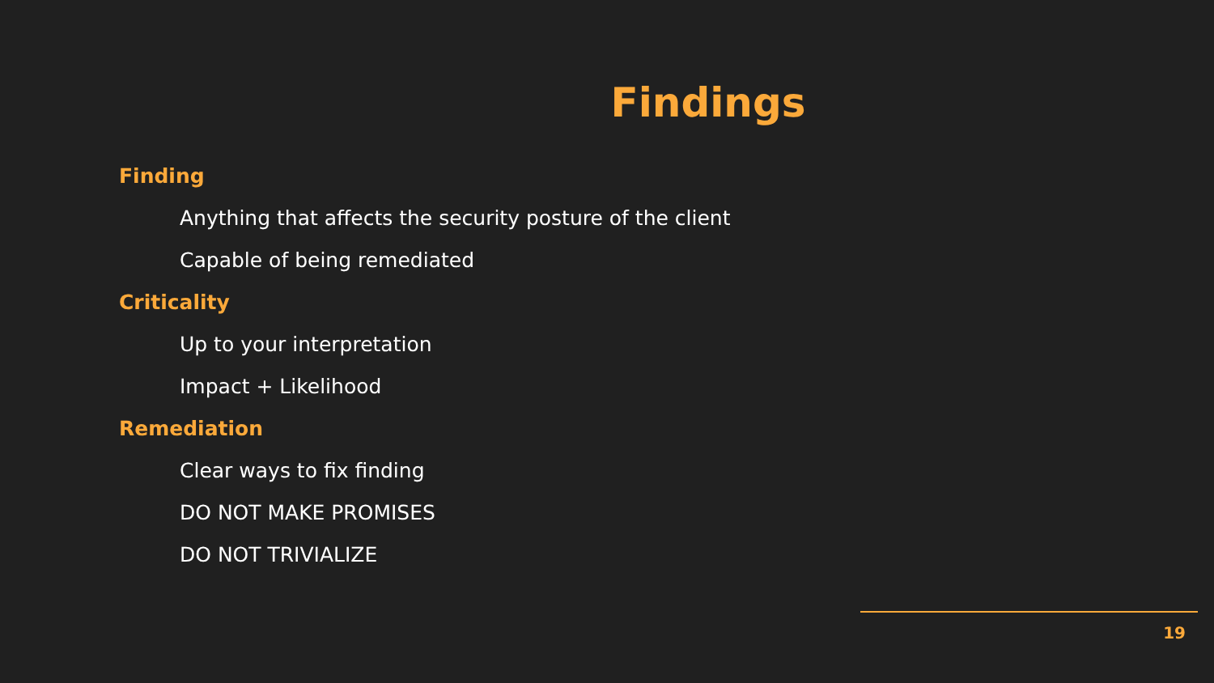Findings
Finding
Anything that affects the security posture of the client
Capable of being remediated
Criticality
Up to your interpretation
Impact + Likelihood
Remediation
Clear ways to fix finding
DO NOT MAKE PROMISES
DO NOT TRIVIALIZE
19